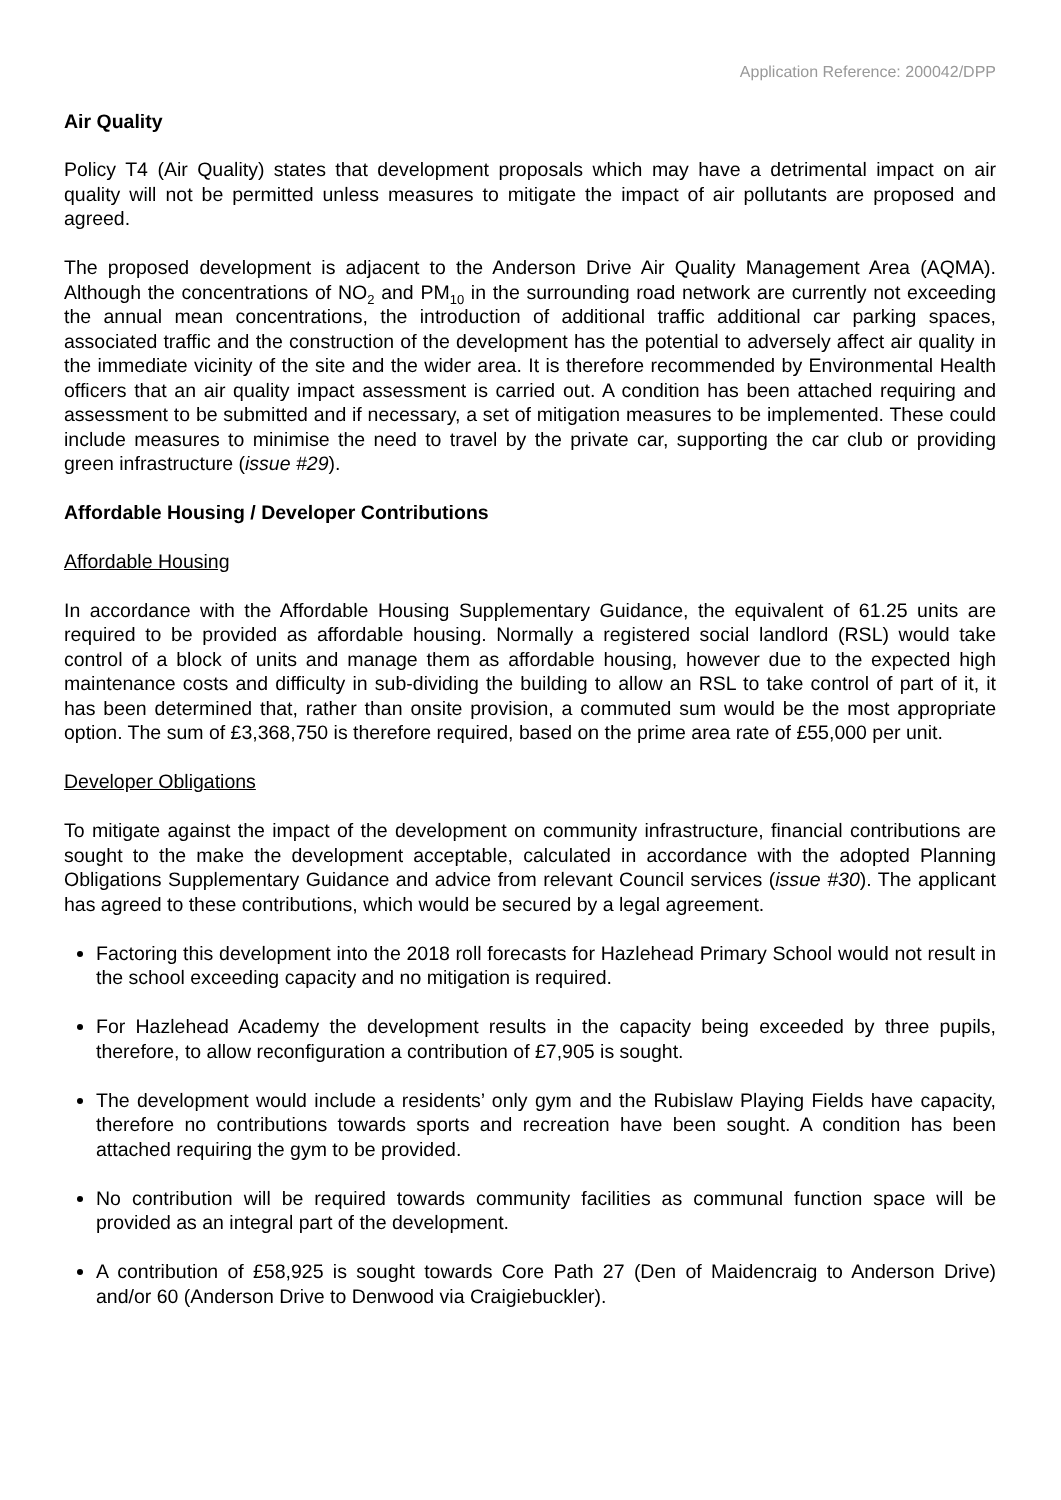Application Reference: 200042/DPP
Air Quality
Policy T4 (Air Quality) states that development proposals which may have a detrimental impact on air quality will not be permitted unless measures to mitigate the impact of air pollutants are proposed and agreed.
The proposed development is adjacent to the Anderson Drive Air Quality Management Area (AQMA). Although the concentrations of NO<sub>2</sub> and PM<sub>10</sub> in the surrounding road network are currently not exceeding the annual mean concentrations, the introduction of additional traffic additional car parking spaces, associated traffic and the construction of the development has the potential to adversely affect air quality in the immediate vicinity of the site and the wider area. It is therefore recommended by Environmental Health officers that an air quality impact assessment is carried out. A condition has been attached requiring and assessment to be submitted and if necessary, a set of mitigation measures to be implemented. These could include measures to minimise the need to travel by the private car, supporting the car club or providing green infrastructure (issue #29).
Affordable Housing / Developer Contributions
Affordable Housing
In accordance with the Affordable Housing Supplementary Guidance, the equivalent of 61.25 units are required to be provided as affordable housing. Normally a registered social landlord (RSL) would take control of a block of units and manage them as affordable housing, however due to the expected high maintenance costs and difficulty in sub-dividing the building to allow an RSL to take control of part of it, it has been determined that, rather than onsite provision, a commuted sum would be the most appropriate option. The sum of £3,368,750 is therefore required, based on the prime area rate of £55,000 per unit.
Developer Obligations
To mitigate against the impact of the development on community infrastructure, financial contributions are sought to the make the development acceptable, calculated in accordance with the adopted Planning Obligations Supplementary Guidance and advice from relevant Council services (issue #30). The applicant has agreed to these contributions, which would be secured by a legal agreement.
Factoring this development into the 2018 roll forecasts for Hazlehead Primary School would not result in the school exceeding capacity and no mitigation is required.
For Hazlehead Academy the development results in the capacity being exceeded by three pupils, therefore, to allow reconfiguration a contribution of £7,905 is sought.
The development would include a residents’ only gym and the Rubislaw Playing Fields have capacity, therefore no contributions towards sports and recreation have been sought. A condition has been attached requiring the gym to be provided.
No contribution will be required towards community facilities as communal function space will be provided as an integral part of the development.
A contribution of £58,925 is sought towards Core Path 27 (Den of Maidencraig to Anderson Drive) and/or 60 (Anderson Drive to Denwood via Craigiebuckler).